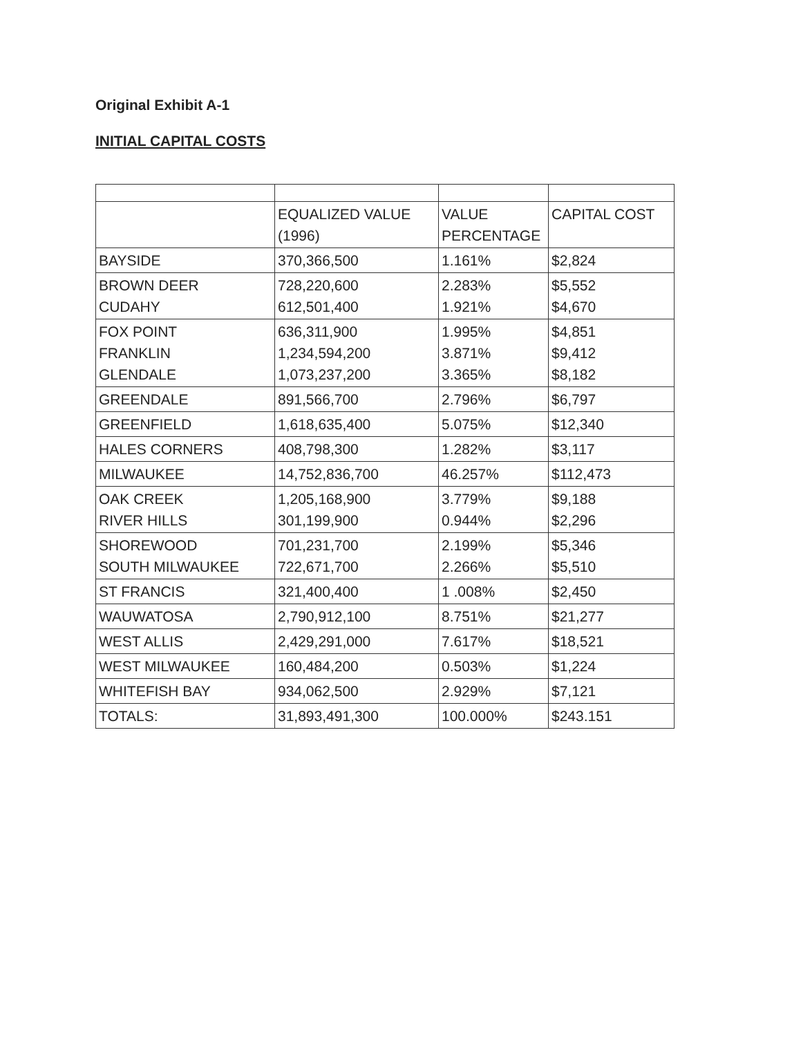Original Exhibit A-1
INITIAL CAPITAL COSTS
| | EQUALIZED VALUE (1996) | VALUE PERCENTAGE | CAPITAL COST |
| --- | --- | --- | --- |
| BAYSIDE | 370,366,500 | 1.161% | $2,824 |
| BROWN DEER CUDAHY | 728,220,600 612,501,400 | 2.283% 1.921% | $5,552 $4,670 |
| FOX POINT FRANKLIN GLENDALE | 636,311,900 1,234,594,200 1,073,237,200 | 1.995% 3.871% 3.365% | $4,851 $9,412 $8,182 |
| GREENDALE | 891,566,700 | 2.796% | $6,797 |
| GREENFIELD | 1,618,635,400 | 5.075% | $12,340 |
| HALES CORNERS | 408,798,300 | 1.282% | $3,117 |
| MILWAUKEE | 14,752,836,700 | 46.257% | $112,473 |
| OAK CREEK RIVER HILLS | 1,205,168,900 301,199,900 | 3.779% 0.944% | $9,188 $2,296 |
| SHOREWOOD SOUTH MILWAUKEE | 701,231,700 722,671,700 | 2.199% 2.266% | $5,346 $5,510 |
| ST FRANCIS | 321,400,400 | 1 .008% | $2,450 |
| WAUWATOSA | 2,790,912,100 | 8.751% | $21,277 |
| WEST ALLIS | 2,429,291,000 | 7.617% | $18,521 |
| WEST MILWAUKEE | 160,484,200 | 0.503% | $1,224 |
| WHITEFISH BAY | 934,062,500 | 2.929% | $7,121 |
| TOTALS: | 31,893,491,300 | 100.000% | $243.151 |